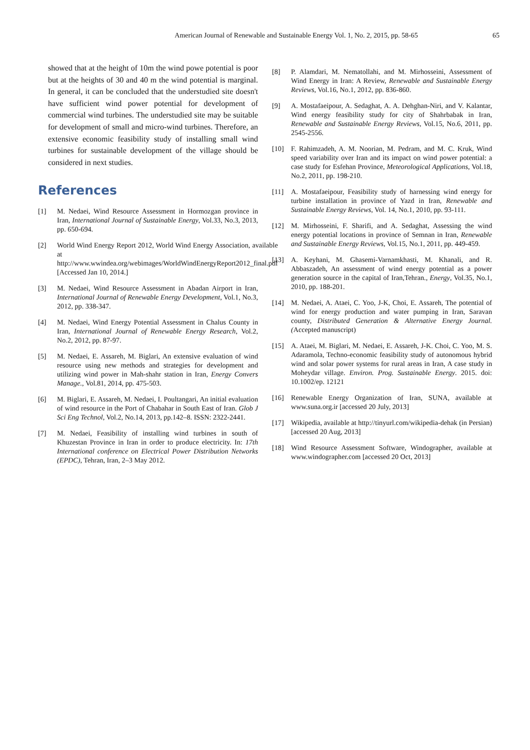American Journal of Renewable and Sustainable Energy Vol. 1, No. 2, 2015, pp. 58-65
65
showed that at the height of 10m the wind powe potential is poor but at the heights of 30 and 40 m the wind potential is marginal. In general, it can be concluded that the understudied site doesn't have sufficient wind power potential for development of commercial wind turbines. The understudied site may be suitable for development of small and micro-wind turbines. Therefore, an extensive economic feasibility study of installing small wind turbines for sustainable development of the village should be considered in next studies.
References
[1] M. Nedaei, Wind Resource Assessment in Hormozgan province in Iran, International Journal of Sustainable Energy, Vol.33, No.3, 2013, pp. 650-694.
[2] World Wind Energy Report 2012, World Wind Energy Association, available at http://www.wwindea.org/webimages/WorldWindEnergyReport2012_final.pdf [Accessed Jan 10, 2014.]
[3] M. Nedaei, Wind Resource Assessment in Abadan Airport in Iran, International Journal of Renewable Energy Development, Vol.1, No.3, 2012, pp. 338-347.
[4] M. Nedaei, Wind Energy Potential Assessment in Chalus County in Iran, International Journal of Renewable Energy Research, Vol.2, No.2, 2012, pp. 87-97.
[5] M. Nedaei, E. Assareh, M. Biglari, An extensive evaluation of wind resource using new methods and strategies for development and utilizing wind power in Mah-shahr station in Iran, Energy Convers Manage., Vol.81, 2014, pp. 475-503.
[6] M. Biglari, E. Assareh, M. Nedaei, I. Poultangari, An initial evaluation of wind resource in the Port of Chabahar in South East of Iran. Glob J Sci Eng Technol, Vol.2, No.14, 2013, pp.142–8. ISSN: 2322-2441.
[7] M. Nedaei, Feasibility of installing wind turbines in south of Khuzestan Province in Iran in order to produce electricity. In: 17th International conference on Electrical Power Distribution Networks (EPDC), Tehran, Iran, 2–3 May 2012.
[8] P. Alamdari, M. Nematollahi, and M. Mirhosseini, Assessment of Wind Energy in Iran: A Review, Renewable and Sustainable Energy Reviews, Vol.16, No.1, 2012, pp. 836-860.
[9] A. Mostafaeipour, A. Sedaghat, A. A. Dehghan-Niri, and V. Kalantar, Wind energy feasibility study for city of Shahrbabak in Iran, Renewable and Sustainable Energy Reviews, Vol.15, No.6, 2011, pp. 2545-2556.
[10] F. Rahimzadeh, A. M. Noorian, M. Pedram, and M. C. Kruk, Wind speed variability over Iran and its impact on wind power potential: a case study for Esfehan Province, Meteorological Applications, Vol.18, No.2, 2011, pp. 198-210.
[11] A. Mostafaeipour, Feasibility study of harnessing wind energy for turbine installation in province of Yazd in Iran, Renewable and Sustainable Energy Reviews, Vol. 14, No.1, 2010, pp. 93-111.
[12] M. Mirhosseini, F. Sharifi, and A. Sedaghat, Assessing the wind energy potential locations in province of Semnan in Iran, Renewable and Sustainable Energy Reviews, Vol.15, No.1, 2011, pp. 449-459.
[13] A. Keyhani, M. Ghasemi-Varnamkhasti, M. Khanali, and R. Abbaszadeh, An assessment of wind energy potential as a power generation source in the capital of Iran,Tehran., Energy, Vol.35, No.1, 2010, pp. 188-201.
[14] M. Nedaei, A. Ataei, C. Yoo, J-K, Choi, E. Assareh, The potential of wind for energy production and water pumping in Iran, Saravan county, Distributed Generation & Alternative Energy Journal. (Accepted manuscript)
[15] A. Ataei, M. Biglari, M. Nedaei, E. Assareh, J-K. Choi, C. Yoo, M. S. Adaramola, Techno-economic feasibility study of autonomous hybrid wind and solar power systems for rural areas in Iran, A case study in Moheydar village. Environ. Prog. Sustainable Energy. 2015. doi: 10.1002/ep. 12121
[16] Renewable Energy Organization of Iran, SUNA, available at www.suna.org.ir [accessed 20 July, 2013]
[17] Wikipedia, available at http://tinyurl.com/wikipedia-dehak (in Persian) [accessed 20 Aug, 2013]
[18] Wind Resource Assessment Software, Windographer, available at www.windographer.com [accessed 20 Oct, 2013]